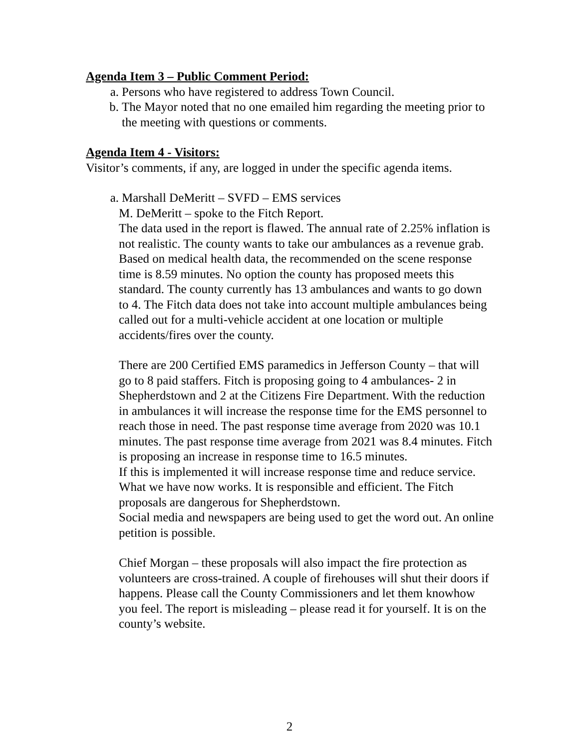Agenda Item 3 – Public Comment Period:
a. Persons who have registered to address Town Council.
b. The Mayor noted that no one emailed him regarding the meeting prior to the meeting with questions or comments.
Agenda Item 4 - Visitors:
Visitor’s comments, if any, are logged in under the specific agenda items.
a. Marshall DeMeritt – SVFD – EMS services
M. DeMeritt – spoke to the Fitch Report.
The data used in the report is flawed. The annual rate of 2.25% inflation is not realistic. The county wants to take our ambulances as a revenue grab. Based on medical health data, the recommended on the scene response time is 8.59 minutes. No option the county has proposed meets this standard. The county currently has 13 ambulances and wants to go down to 4. The Fitch data does not take into account multiple ambulances being called out for a multi-vehicle accident at one location or multiple accidents/fires over the county.
There are 200 Certified EMS paramedics in Jefferson County – that will go to 8 paid staffers. Fitch is proposing going to 4 ambulances- 2 in Shepherdstown and 2 at the Citizens Fire Department. With the reduction in ambulances it will increase the response time for the EMS personnel to reach those in need. The past response time average from 2020 was 10.1 minutes. The past response time average from 2021 was 8.4 minutes. Fitch is proposing an increase in response time to 16.5 minutes.
If this is implemented it will increase response time and reduce service.
What we have now works. It is responsible and efficient. The Fitch proposals are dangerous for Shepherdstown.
Social media and newspapers are being used to get the word out. An online petition is possible.
Chief Morgan – these proposals will also impact the fire protection as volunteers are cross-trained. A couple of firehouses will shut their doors if happens. Please call the County Commissioners and let them knowhow you feel. The report is misleading – please read it for yourself. It is on the county’s website.
2